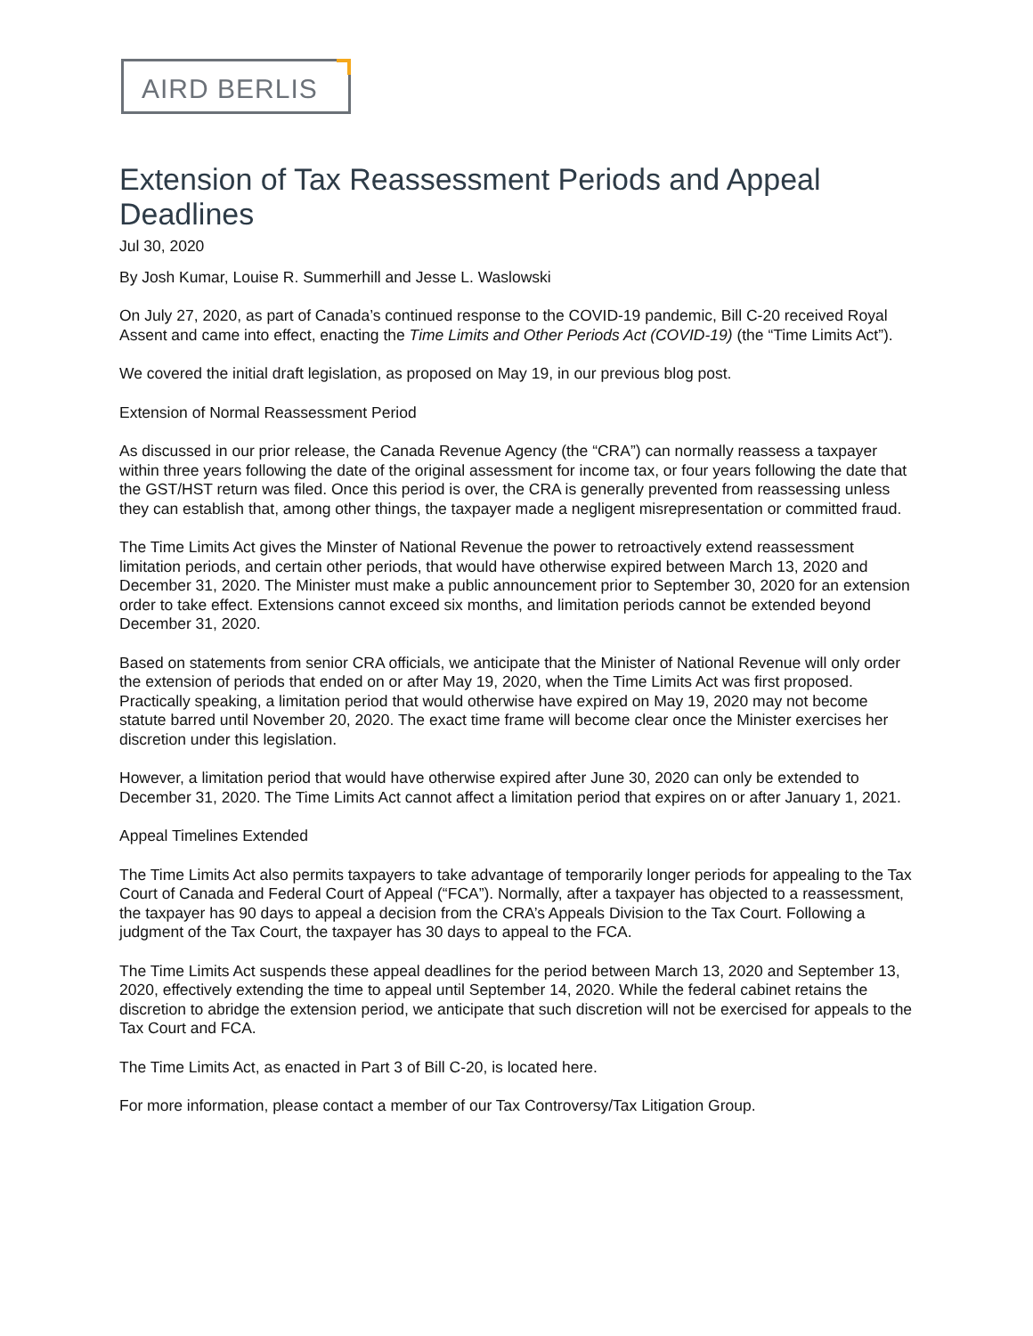AIRD BERLIS
Extension of Tax Reassessment Periods and Appeal Deadlines
Jul 30, 2020
By Josh Kumar, Louise R. Summerhill and Jesse L. Waslowski
On July 27, 2020, as part of Canada’s continued response to the COVID-19 pandemic, Bill C-20 received Royal Assent and came into effect, enacting the Time Limits and Other Periods Act (COVID-19) (the “Time Limits Act”).
We covered the initial draft legislation, as proposed on May 19, in our previous blog post.
Extension of Normal Reassessment Period
As discussed in our prior release, the Canada Revenue Agency (the “CRA”) can normally reassess a taxpayer within three years following the date of the original assessment for income tax, or four years following the date that the GST/HST return was filed. Once this period is over, the CRA is generally prevented from reassessing unless they can establish that, among other things, the taxpayer made a negligent misrepresentation or committed fraud.
The Time Limits Act gives the Minster of National Revenue the power to retroactively extend reassessment limitation periods, and certain other periods, that would have otherwise expired between March 13, 2020 and December 31, 2020. The Minister must make a public announcement prior to September 30, 2020 for an extension order to take effect. Extensions cannot exceed six months, and limitation periods cannot be extended beyond December 31, 2020.
Based on statements from senior CRA officials, we anticipate that the Minister of National Revenue will only order the extension of periods that ended on or after May 19, 2020, when the Time Limits Act was first proposed. Practically speaking, a limitation period that would otherwise have expired on May 19, 2020 may not become statute barred until November 20, 2020. The exact time frame will become clear once the Minister exercises her discretion under this legislation.
However, a limitation period that would have otherwise expired after June 30, 2020 can only be extended to December 31, 2020. The Time Limits Act cannot affect a limitation period that expires on or after January 1, 2021.
Appeal Timelines Extended
The Time Limits Act also permits taxpayers to take advantage of temporarily longer periods for appealing to the Tax Court of Canada and Federal Court of Appeal (“FCA”). Normally, after a taxpayer has objected to a reassessment, the taxpayer has 90 days to appeal a decision from the CRA’s Appeals Division to the Tax Court. Following a judgment of the Tax Court, the taxpayer has 30 days to appeal to the FCA.
The Time Limits Act suspends these appeal deadlines for the period between March 13, 2020 and September 13, 2020, effectively extending the time to appeal until September 14, 2020. While the federal cabinet retains the discretion to abridge the extension period, we anticipate that such discretion will not be exercised for appeals to the Tax Court and FCA.
The Time Limits Act, as enacted in Part 3 of Bill C-20, is located here.
For more information, please contact a member of our Tax Controversy/Tax Litigation Group.